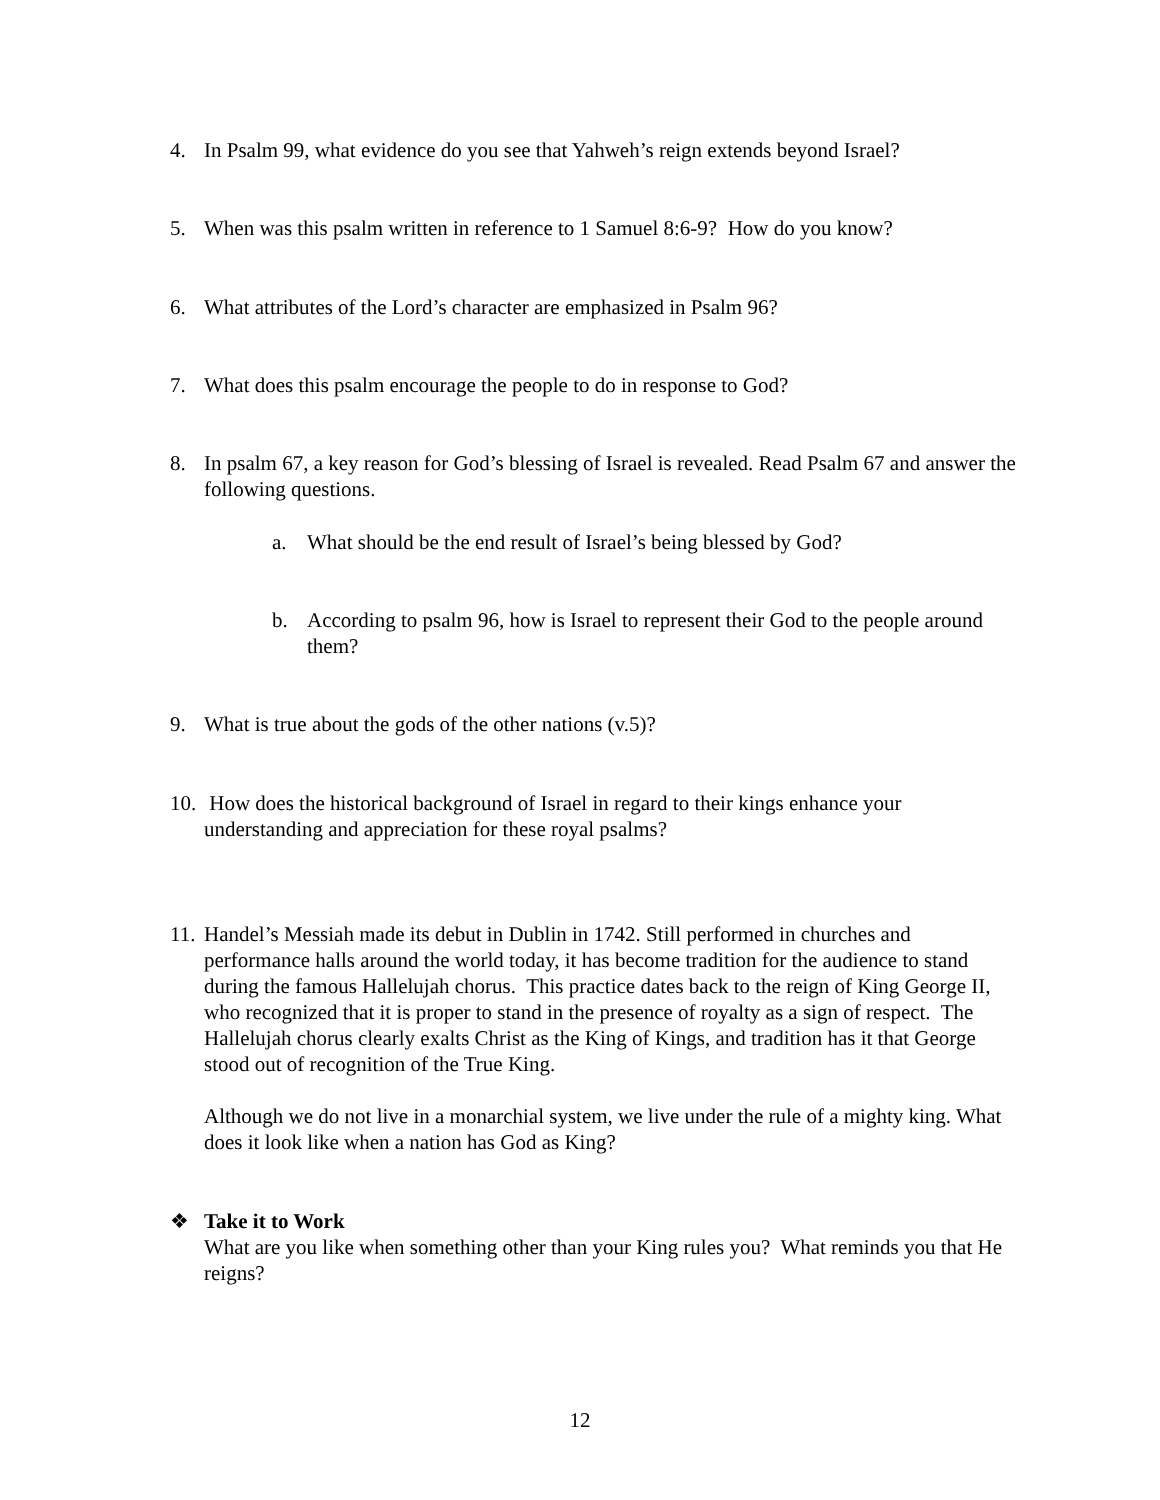4. In Psalm 99, what evidence do you see that Yahweh’s reign extends beyond Israel?
5. When was this psalm written in reference to 1 Samuel 8:6-9? How do you know?
6. What attributes of the Lord’s character are emphasized in Psalm 96?
7. What does this psalm encourage the people to do in response to God?
8. In psalm 67, a key reason for God’s blessing of Israel is revealed. Read Psalm 67 and answer the following questions.
a. What should be the end result of Israel’s being blessed by God?
b. According to psalm 96, how is Israel to represent their God to the people around them?
9. What is true about the gods of the other nations (v.5)?
10. How does the historical background of Israel in regard to their kings enhance your understanding and appreciation for these royal psalms?
11.
Handel’s Messiah made its debut in Dublin in 1742. Still performed in churches and performance halls around the world today, it has become tradition for the audience to stand during the famous Hallelujah chorus. This practice dates back to the reign of King George II, who recognized that it is proper to stand in the presence of royalty as a sign of respect. The Hallelujah chorus clearly exalts Christ as the King of Kings, and tradition has it that George stood out of recognition of the True King.
Although we do not live in a monarchial system, we live under the rule of a mighty king. What does it look like when a nation has God as King?
❖ Take it to Work
What are you like when something other than your King rules you? What reminds you that He reigns?
12